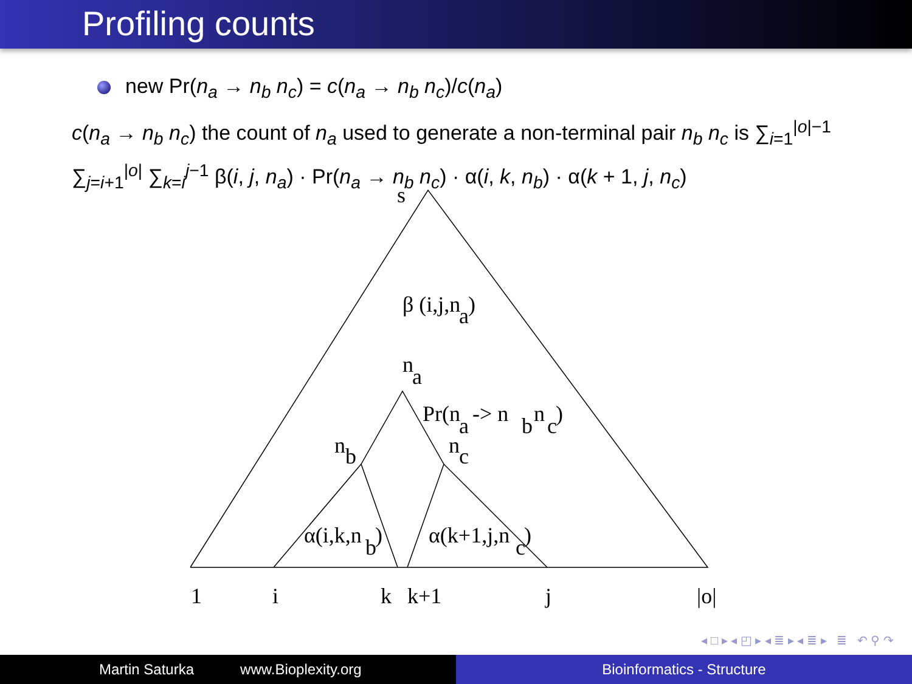Profiling counts
new Pr(n<sub>a</sub> → n<sub>b</sub> n<sub>c</sub>) = c(n<sub>a</sub> → n<sub>b</sub> n<sub>c</sub>)/c(n<sub>a</sub>)
c(n<sub>a</sub> → n<sub>b</sub> n<sub>c</sub>) the count of n<sub>a</sub> used to generate a non-terminal pair n<sub>b</sub> n<sub>c</sub> is ∑<sub>i=1</sub><sup>|o|−1</sup> ∑<sub>j=i+1</sub><sup>|o|</sup> ∑<sub>k=i</sub><sup>j−1</sup> β(i, j, n<sub>a</sub>) · Pr(n<sub>a</sub> → n<sub>b</sub> n<sub>c</sub>) · α(i, k, n<sub>b</sub>) · α(k + 1, j, n<sub>c</sub>)
s
β (i,j,n
a
)
n
a
Pr(n
a
-> n
b
n
c
)
n
b
n
c
α(i,k,n
b
)
α(k+1,j,n
c
)
1
i
k
k+1
j
|o|
◂ □ ▸ ◂ ◰ ▸ ◂ ≣ ▸ ◂ ≣ ▸ ≣ ↶ ⚲ ↷
Martin Saturka www.Bioplexity.org Bioinformatics - Structure